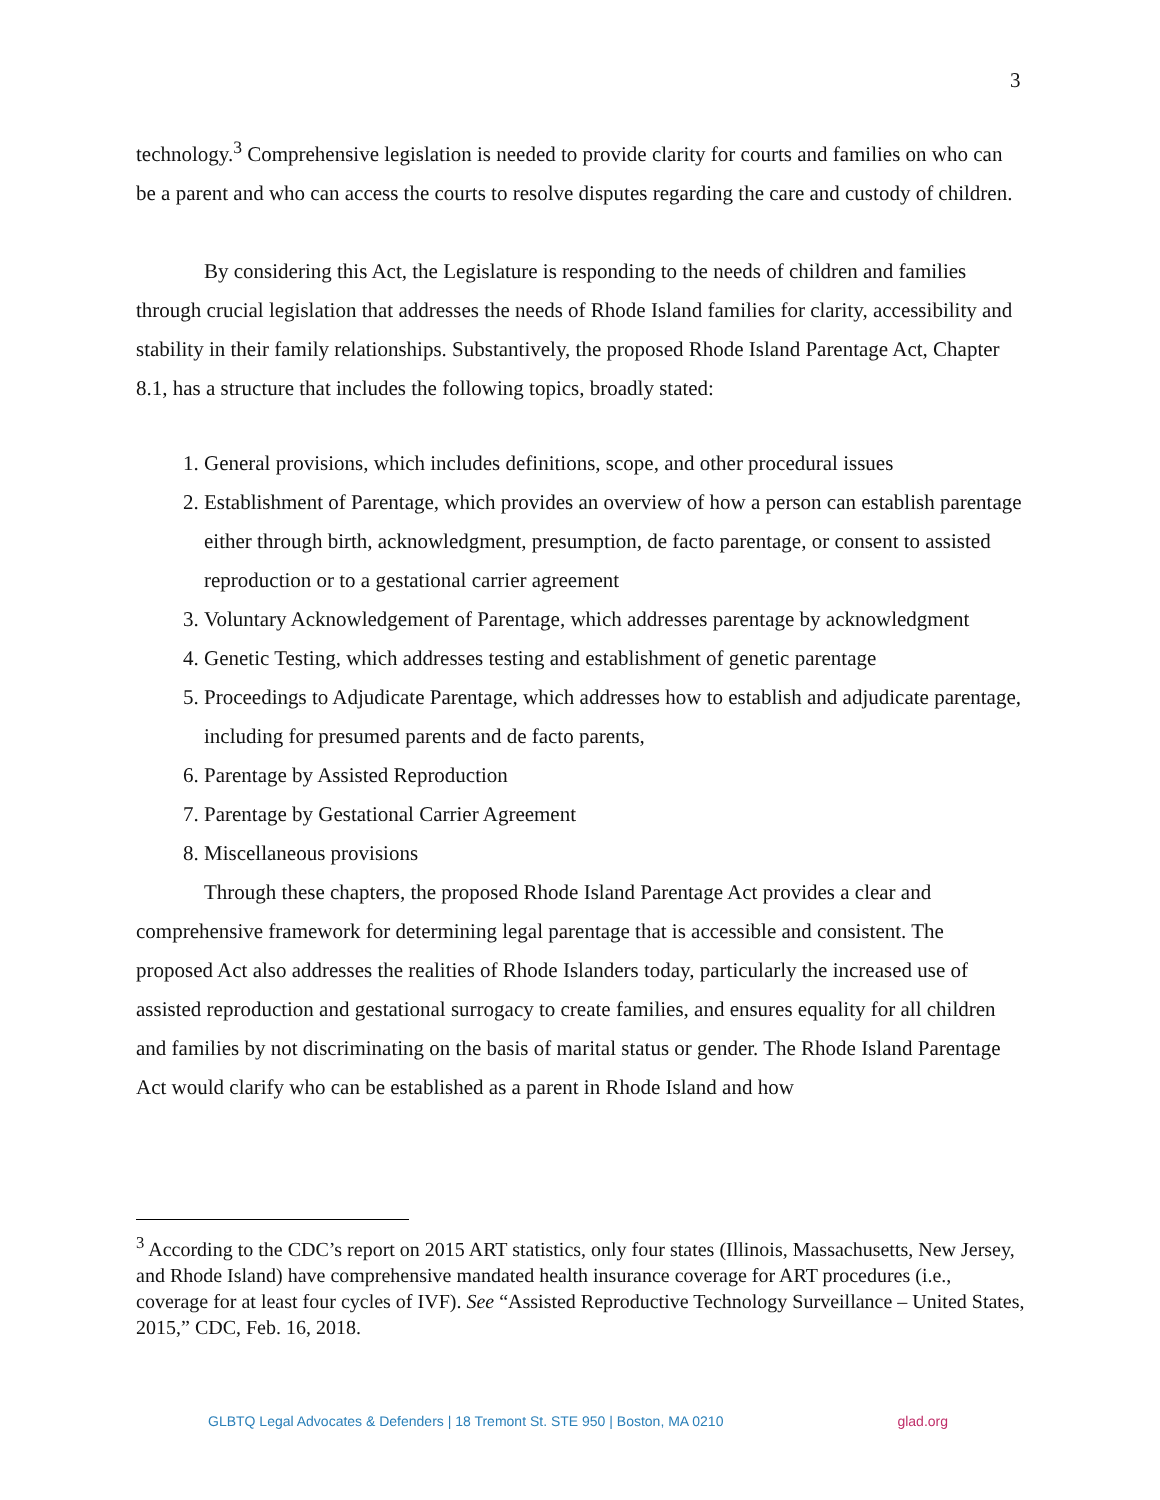3
technology.<sup>3</sup> Comprehensive legislation is needed to provide clarity for courts and families on who can be a parent and who can access the courts to resolve disputes regarding the care and custody of children.
By considering this Act, the Legislature is responding to the needs of children and families through crucial legislation that addresses the needs of Rhode Island families for clarity, accessibility and stability in their family relationships. Substantively, the proposed Rhode Island Parentage Act, Chapter 8.1, has a structure that includes the following topics, broadly stated:
1. General provisions, which includes definitions, scope, and other procedural issues
2. Establishment of Parentage, which provides an overview of how a person can establish parentage either through birth, acknowledgment, presumption, de facto parentage, or consent to assisted reproduction or to a gestational carrier agreement
3. Voluntary Acknowledgement of Parentage, which addresses parentage by acknowledgment
4. Genetic Testing, which addresses testing and establishment of genetic parentage
5. Proceedings to Adjudicate Parentage, which addresses how to establish and adjudicate parentage, including for presumed parents and de facto parents,
6. Parentage by Assisted Reproduction
7. Parentage by Gestational Carrier Agreement
8. Miscellaneous provisions
Through these chapters, the proposed Rhode Island Parentage Act provides a clear and comprehensive framework for determining legal parentage that is accessible and consistent. The proposed Act also addresses the realities of Rhode Islanders today, particularly the increased use of assisted reproduction and gestational surrogacy to create families, and ensures equality for all children and families by not discriminating on the basis of marital status or gender. The Rhode Island Parentage Act would clarify who can be established as a parent in Rhode Island and how
<sup>3</sup> According to the CDC’s report on 2015 ART statistics, only four states (Illinois, Massachusetts, New Jersey, and Rhode Island) have comprehensive mandated health insurance coverage for ART procedures (i.e., coverage for at least four cycles of IVF). See “Assisted Reproductive Technology Surveillance – United States, 2015,” CDC, Feb. 16, 2018.
GLBTQ Legal Advocates & Defenders | 18 Tremont St. STE 950 | Boston, MA 0210 glad.org